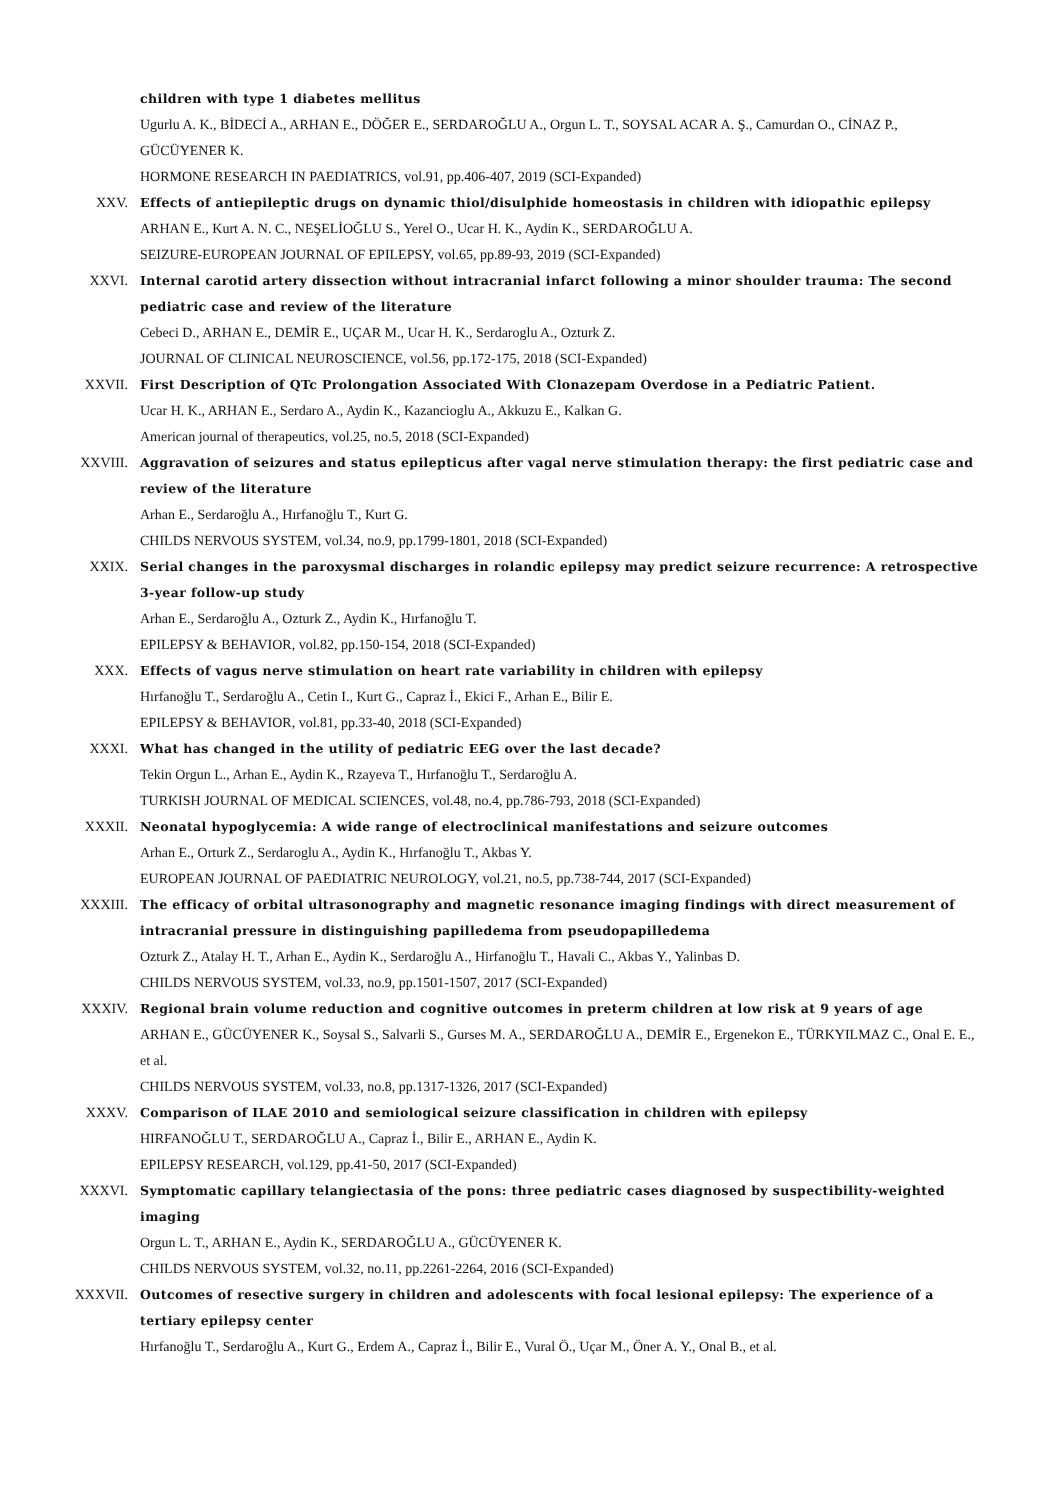children with type 1 diabetes mellitus
Ugurlu A. K., BİDECİ A., ARHAN E., DÖĞER E., SERDAROĞLU A., Orgun L. T., SOYSAL ACAR A. Ş., Camurdan O., CİNAZ P., GÜCÜYENER K.
HORMONE RESEARCH IN PAEDIATRICS, vol.91, pp.406-407, 2019 (SCI-Expanded)
XXV. Effects of antiepileptic drugs on dynamic thiol/disulphide homeostasis in children with idiopathic epilepsy
ARHAN E., Kurt A. N. C., NEŞELİOĞLU S., Yerel O., Ucar H. K., Aydin K., SERDAROĞLU A.
SEIZURE-EUROPEAN JOURNAL OF EPILEPSY, vol.65, pp.89-93, 2019 (SCI-Expanded)
XXVI. Internal carotid artery dissection without intracranial infarct following a minor shoulder trauma: The second pediatric case and review of the literature
Cebeci D., ARHAN E., DEMİR E., UÇAR M., Ucar H. K., Serdaroglu A., Ozturk Z.
JOURNAL OF CLINICAL NEUROSCIENCE, vol.56, pp.172-175, 2018 (SCI-Expanded)
XXVII. First Description of QTc Prolongation Associated With Clonazepam Overdose in a Pediatric Patient.
Ucar H. K., ARHAN E., Serdaro A., Aydin K., Kazancioglu A., Akkuzu E., Kalkan G.
American journal of therapeutics, vol.25, no.5, 2018 (SCI-Expanded)
XXVIII. Aggravation of seizures and status epilepticus after vagal nerve stimulation therapy: the first pediatric case and review of the literature
Arhan E., Serdaroğlu A., Hırfanoğlu T., Kurt G.
CHILDS NERVOUS SYSTEM, vol.34, no.9, pp.1799-1801, 2018 (SCI-Expanded)
XXIX. Serial changes in the paroxysmal discharges in rolandic epilepsy may predict seizure recurrence: A retrospective 3-year follow-up study
Arhan E., Serdaroğlu A., Ozturk Z., Aydin K., Hırfanoğlu T.
EPILEPSY & BEHAVIOR, vol.82, pp.150-154, 2018 (SCI-Expanded)
XXX. Effects of vagus nerve stimulation on heart rate variability in children with epilepsy
Hırfanoğlu T., Serdaroğlu A., Cetin I., Kurt G., Capraz İ., Ekici F., Arhan E., Bilir E.
EPILEPSY & BEHAVIOR, vol.81, pp.33-40, 2018 (SCI-Expanded)
XXXI. What has changed in the utility of pediatric EEG over the last decade?
Tekin Orgun L., Arhan E., Aydin K., Rzayeva T., Hırfanoğlu T., Serdaroğlu A.
TURKISH JOURNAL OF MEDICAL SCIENCES, vol.48, no.4, pp.786-793, 2018 (SCI-Expanded)
XXXII. Neonatal hypoglycemia: A wide range of electroclinical manifestations and seizure outcomes
Arhan E., Orturk Z., Serdaroglu A., Aydin K., Hırfanoğlu T., Akbas Y.
EUROPEAN JOURNAL OF PAEDIATRIC NEUROLOGY, vol.21, no.5, pp.738-744, 2017 (SCI-Expanded)
XXXIII. The efficacy of orbital ultrasonography and magnetic resonance imaging findings with direct measurement of intracranial pressure in distinguishing papilledema from pseudopapilledema
Ozturk Z., Atalay H. T., Arhan E., Aydin K., Serdaroğlu A., Hirfanoğlu T., Havali C., Akbas Y., Yalinbas D.
CHILDS NERVOUS SYSTEM, vol.33, no.9, pp.1501-1507, 2017 (SCI-Expanded)
XXXIV. Regional brain volume reduction and cognitive outcomes in preterm children at low risk at 9 years of age
ARHAN E., GÜCÜYENER K., Soysal S., Salvarli S., Gurses M. A., SERDAROĞLU A., DEMİR E., Ergenekon E., TÜRKYILMAZ C., Onal E. E., et al.
CHILDS NERVOUS SYSTEM, vol.33, no.8, pp.1317-1326, 2017 (SCI-Expanded)
XXXV. Comparison of ILAE 2010 and semiological seizure classification in children with epilepsy
HIRFANOĞLU T., SERDAROĞLU A., Capraz İ., Bilir E., ARHAN E., Aydin K.
EPILEPSY RESEARCH, vol.129, pp.41-50, 2017 (SCI-Expanded)
XXXVI. Symptomatic capillary telangiectasia of the pons: three pediatric cases diagnosed by suspectibility-weighted imaging
Orgun L. T., ARHAN E., Aydin K., SERDAROĞLU A., GÜCÜYENER K.
CHILDS NERVOUS SYSTEM, vol.32, no.11, pp.2261-2264, 2016 (SCI-Expanded)
XXXVII. Outcomes of resective surgery in children and adolescents with focal lesional epilepsy: The experience of a tertiary epilepsy center
Hırfanoğlu T., Serdaroğlu A., Kurt G., Erdem A., Capraz İ., Bilir E., Vural Ö., Uçar M., Öner A. Y., Onal B., et al.